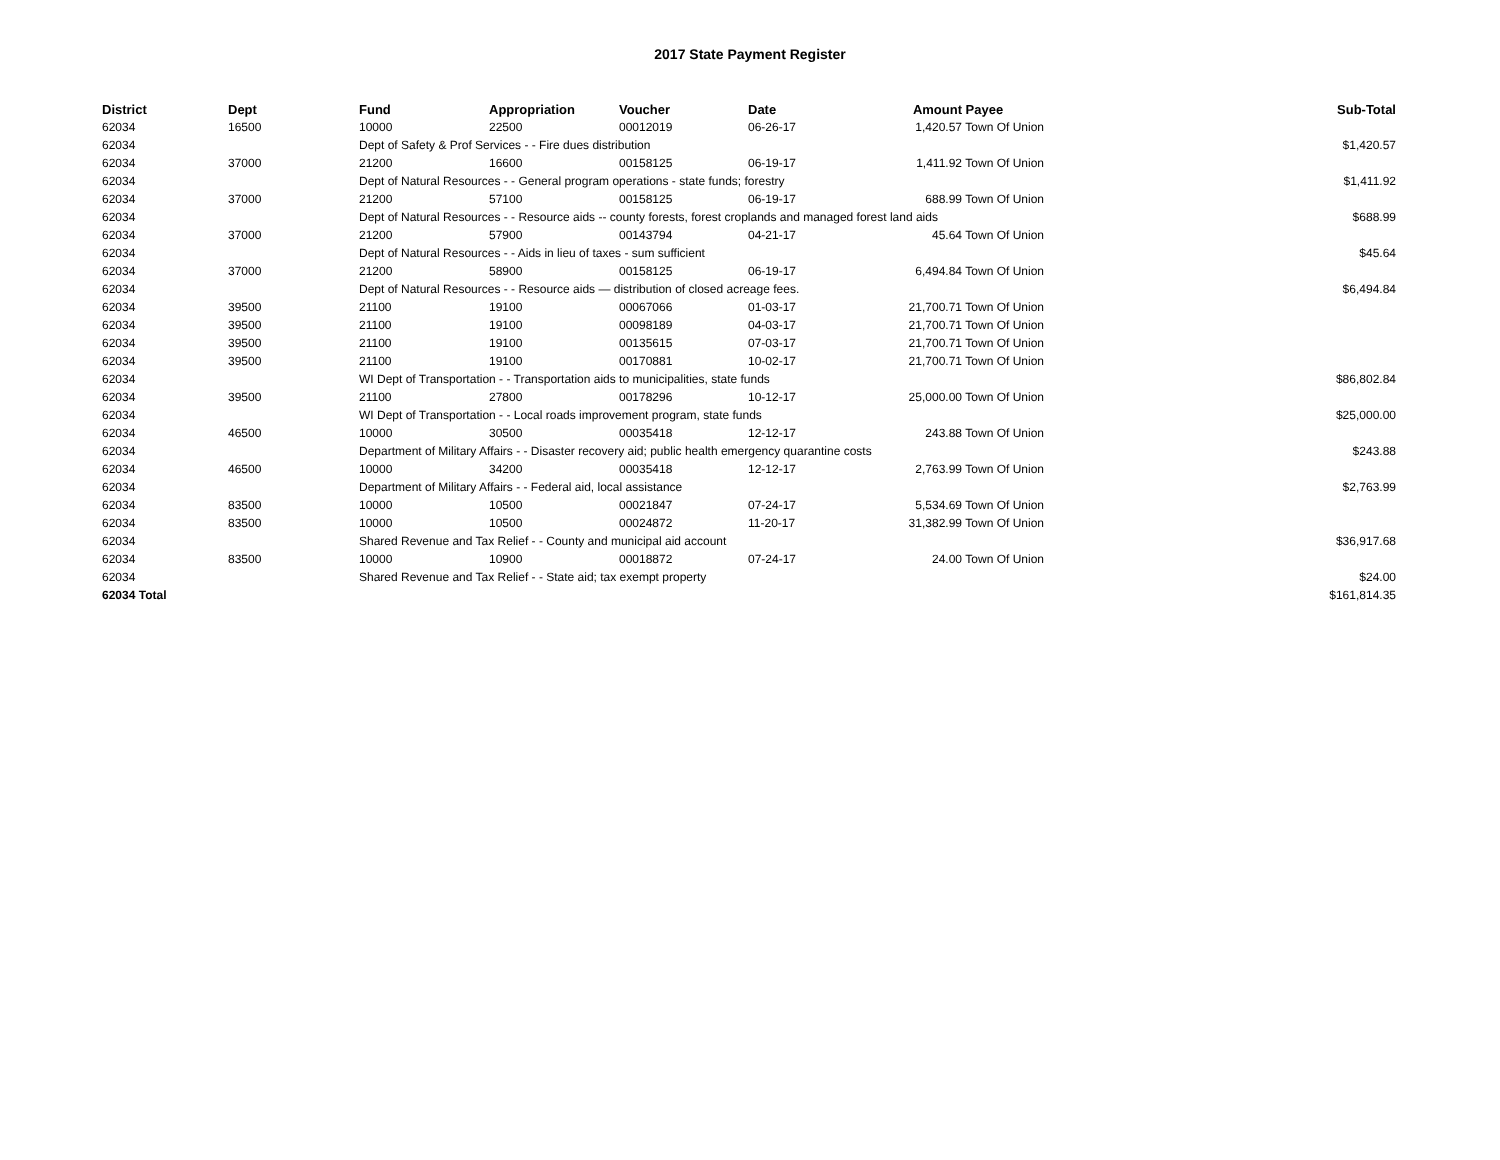2017 State Payment Register
| District | Dept | Fund | Appropriation | Voucher | Date | Amount | Payee | Sub-Total |
| --- | --- | --- | --- | --- | --- | --- | --- | --- |
| 62034 | 16500 | 10000 | 22500 | 00012019 | 06-26-17 | 1,420.57 | Town Of Union | |
| 62034 | | Dept of Safety & Prof Services - - Fire dues distribution | | | | | | $1,420.57 |
| 62034 | 37000 | 21200 | 16600 | 00158125 | 06-19-17 | 1,411.92 | Town Of Union | |
| 62034 | | Dept of Natural Resources - - General program operations - state funds; forestry | | | | | | $1,411.92 |
| 62034 | 37000 | 21200 | 57100 | 00158125 | 06-19-17 | 688.99 | Town Of Union | |
| 62034 | | Dept of Natural Resources - - Resource aids -- county forests, forest croplands and managed forest land aids | | | | | | $688.99 |
| 62034 | 37000 | 21200 | 57900 | 00143794 | 04-21-17 | 45.64 | Town Of Union | |
| 62034 | | Dept of Natural Resources - - Aids in lieu of taxes - sum sufficient | | | | | | $45.64 |
| 62034 | 37000 | 21200 | 58900 | 00158125 | 06-19-17 | 6,494.84 | Town Of Union | |
| 62034 | | Dept of Natural Resources - - Resource aids — distribution of closed acreage fees. | | | | | | $6,494.84 |
| 62034 | 39500 | 21100 | 19100 | 00067066 | 01-03-17 | 21,700.71 | Town Of Union | |
| 62034 | 39500 | 21100 | 19100 | 00098189 | 04-03-17 | 21,700.71 | Town Of Union | |
| 62034 | 39500 | 21100 | 19100 | 00135615 | 07-03-17 | 21,700.71 | Town Of Union | |
| 62034 | 39500 | 21100 | 19100 | 00170881 | 10-02-17 | 21,700.71 | Town Of Union | |
| 62034 | | WI Dept of Transportation - - Transportation aids to municipalities, state funds | | | | | | $86,802.84 |
| 62034 | 39500 | 21100 | 27800 | 00178296 | 10-12-17 | 25,000.00 | Town Of Union | |
| 62034 | | WI Dept of Transportation - - Local roads improvement program, state funds | | | | | | $25,000.00 |
| 62034 | 46500 | 10000 | 30500 | 00035418 | 12-12-17 | 243.88 | Town Of Union | |
| 62034 | | Department of Military Affairs - - Disaster recovery aid; public health emergency quarantine costs | | | | | | $243.88 |
| 62034 | 46500 | 10000 | 34200 | 00035418 | 12-12-17 | 2,763.99 | Town Of Union | |
| 62034 | | Department of Military Affairs - - Federal aid, local assistance | | | | | | $2,763.99 |
| 62034 | 83500 | 10000 | 10500 | 00021847 | 07-24-17 | 5,534.69 | Town Of Union | |
| 62034 | 83500 | 10000 | 10500 | 00024872 | 11-20-17 | 31,382.99 | Town Of Union | |
| 62034 | | Shared Revenue and Tax Relief - - County and municipal aid account | | | | | | $36,917.68 |
| 62034 | 83500 | 10000 | 10900 | 00018872 | 07-24-17 | 24.00 | Town Of Union | |
| 62034 | | Shared Revenue and Tax Relief - - State aid; tax exempt property | | | | | | $24.00 |
| 62034 Total | | | | | | | | $161,814.35 |